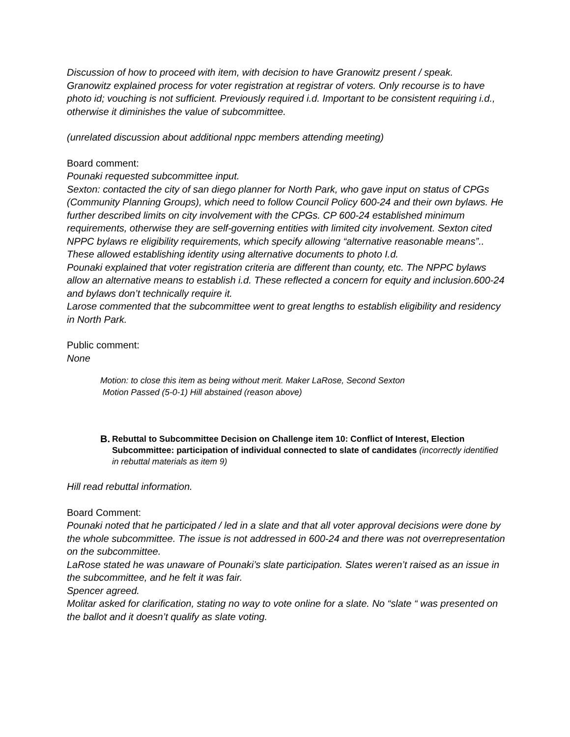Discussion of how to proceed with item, with decision to have Granowitz present / speak.
Granowitz explained process for voter registration at registrar of voters. Only recourse is to have photo id; vouching is not sufficient. Previously required i.d. Important to be consistent requiring i.d., otherwise it diminishes the value of subcommittee.
(unrelated discussion about additional nppc members attending meeting)
Board comment:
Pounaki requested subcommittee input.
Sexton: contacted the city of san diego planner for North Park, who gave input on status of CPGs (Community Planning Groups), which need to follow Council Policy 600-24 and their own bylaws. He further described limits on city involvement with the CPGs. CP 600-24 established minimum requirements, otherwise they are self-governing entities with limited city involvement. Sexton cited NPPC bylaws re eligibility requirements, which specify allowing “alternative reasonable means”.. These allowed establishing identity using alternative documents to photo I.d.
Pounaki explained that voter registration criteria are different than county, etc. The NPPC bylaws allow an alternative means to establish i.d. These reflected a concern for equity and inclusion.600-24 and bylaws don’t technically require it.
Larose commented that the subcommittee went to great lengths to establish eligibility and residency in North Park.
Public comment:
None
Motion: to close this item as being without merit. Maker LaRose, Second Sexton
Motion Passed (5-0-1) Hill abstained (reason above)
B. Rebuttal to Subcommittee Decision on Challenge item 10: Conflict of Interest, Election Subcommittee: participation of individual connected to slate of candidates (incorrectly identified in rebuttal materials as item 9)
Hill read rebuttal information.
Board Comment:
Pounaki noted that he participated / led in a slate and that all voter approval decisions were done by the whole subcommittee. The issue is not addressed in 600-24 and there was not overrepresentation on the subcommittee.
LaRose stated he was unaware of Pounaki’s slate participation. Slates weren’t raised as an issue in the subcommittee, and he felt it was fair.
Spencer agreed.
Molitar asked for clarification, stating no way to vote online for a slate. No “slate “ was presented on the ballot and it doesn’t qualify as slate voting.